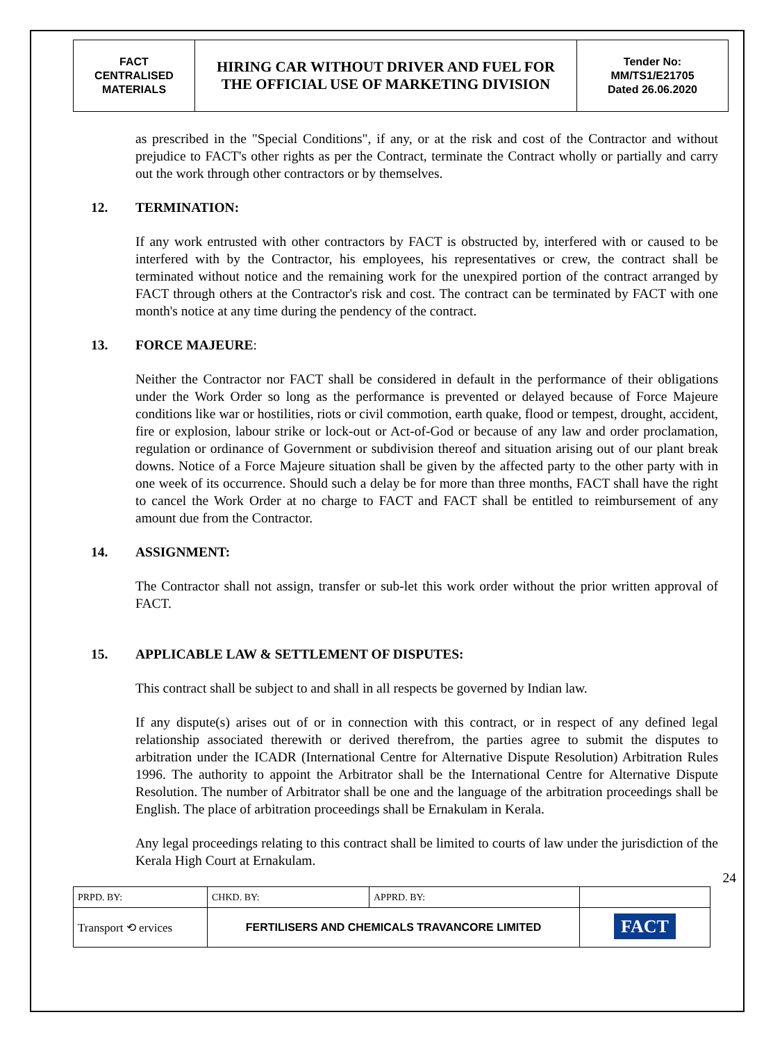| FACT CENTRALISED MATERIALS | HIRING CAR WITHOUT DRIVER AND FUEL FOR THE OFFICIAL USE OF MARKETING DIVISION | Tender No: MM/TS1/E21705 Dated 26.06.2020 |
as prescribed in the "Special Conditions", if any, or at the risk and cost of the Contractor and without prejudice to FACT's other rights as per the Contract, terminate the Contract wholly or partially and carry out the work through other contractors or by themselves.
12. TERMINATION:
If any work entrusted with other contractors by FACT is obstructed by, interfered with or caused to be interfered with by the Contractor, his employees, his representatives or crew, the contract shall be terminated without notice and the remaining work for the unexpired portion of the contract arranged by FACT through others at the Contractor's risk and cost. The contract can be terminated by FACT with one month's notice at any time during the pendency of the contract.
13. FORCE MAJEURE:
Neither the Contractor nor FACT shall be considered in default in the performance of their obligations under the Work Order so long as the performance is prevented or delayed because of Force Majeure conditions like war or hostilities, riots or civil commotion, earth quake, flood or tempest, drought, accident, fire or explosion, labour strike or lock-out or Act-of-God or because of any law and order proclamation, regulation or ordinance of Government or subdivision thereof and situation arising out of our plant break downs. Notice of a Force Majeure situation shall be given by the affected party to the other party with in one week of its occurrence. Should such a delay be for more than three months, FACT shall have the right to cancel the Work Order at no charge to FACT and FACT shall be entitled to reimbursement of any amount due from the Contractor.
14. ASSIGNMENT:
The Contractor shall not assign, transfer or sub-let this work order without the prior written approval of FACT.
15. APPLICABLE LAW & SETTLEMENT OF DISPUTES:
This contract shall be subject to and shall in all respects be governed by Indian law.
If any dispute(s) arises out of or in connection with this contract, or in respect of any defined legal relationship associated therewith or derived therefrom, the parties agree to submit the disputes to arbitration under the ICADR (International Centre for Alternative Dispute Resolution) Arbitration Rules 1996. The authority to appoint the Arbitrator shall be the International Centre for Alternative Dispute Resolution. The number of Arbitrator shall be one and the language of the arbitration proceedings shall be English. The place of arbitration proceedings shall be Ernakulam in Kerala.
Any legal proceedings relating to this contract shall be limited to courts of law under the jurisdiction of the Kerala High Court at Ernakulam.
24
| PRPD. BY: | CHKD. BY: | APPRD. BY: | |
| Transport ⟲ ervices | FERTILISERS AND CHEMICALS TRAVANCORE LIMITED | | FACT |